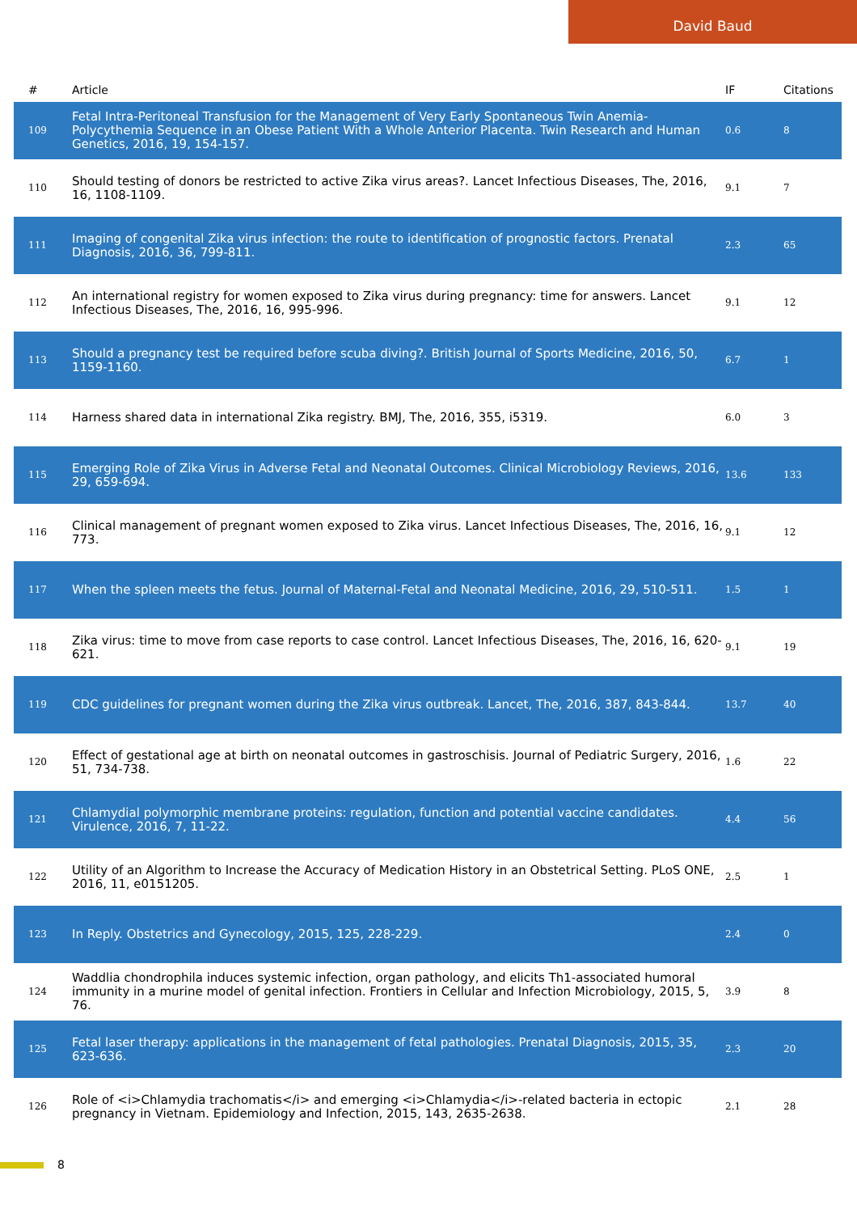David Baud
| # | Article | IF | Citations |
| --- | --- | --- | --- |
| 109 | Fetal Intra-Peritoneal Transfusion for the Management of Very Early Spontaneous Twin Anemia-Polycythemia Sequence in an Obese Patient With a Whole Anterior Placenta. Twin Research and Human Genetics, 2016, 19, 154-157. | 0.6 | 8 |
| 110 | Should testing of donors be restricted to active Zika virus areas?. Lancet Infectious Diseases, The, 2016, 16, 1108-1109. | 9.1 | 7 |
| 111 | Imaging of congenital Zika virus infection: the route to identification of prognostic factors. Prenatal Diagnosis, 2016, 36, 799-811. | 2.3 | 65 |
| 112 | An international registry for women exposed to Zika virus during pregnancy: time for answers. Lancet Infectious Diseases, The, 2016, 16, 995-996. | 9.1 | 12 |
| 113 | Should a pregnancy test be required before scuba diving?. British Journal of Sports Medicine, 2016, 50, 1159-1160. | 6.7 | 1 |
| 114 | Harness shared data in international Zika registry. BMJ, The, 2016, 355, i5319. | 6.0 | 3 |
| 115 | Emerging Role of Zika Virus in Adverse Fetal and Neonatal Outcomes. Clinical Microbiology Reviews, 2016, 29, 659-694. | 13.6 | 133 |
| 116 | Clinical management of pregnant women exposed to Zika virus. Lancet Infectious Diseases, The, 2016, 16, 773. | 9.1 | 12 |
| 117 | When the spleen meets the fetus. Journal of Maternal-Fetal and Neonatal Medicine, 2016, 29, 510-511. | 1.5 | 1 |
| 118 | Zika virus: time to move from case reports to case control. Lancet Infectious Diseases, The, 2016, 16, 620-621. | 9.1 | 19 |
| 119 | CDC guidelines for pregnant women during the Zika virus outbreak. Lancet, The, 2016, 387, 843-844. | 13.7 | 40 |
| 120 | Effect of gestational age at birth on neonatal outcomes in gastroschisis. Journal of Pediatric Surgery, 2016, 51, 734-738. | 1.6 | 22 |
| 121 | Chlamydial polymorphic membrane proteins: regulation, function and potential vaccine candidates. Virulence, 2016, 7, 11-22. | 4.4 | 56 |
| 122 | Utility of an Algorithm to Increase the Accuracy of Medication History in an Obstetrical Setting. PLoS ONE, 2016, 11, e0151205. | 2.5 | 1 |
| 123 | In Reply. Obstetrics and Gynecology, 2015, 125, 228-229. | 2.4 | 0 |
| 124 | Waddlia chondrophila induces systemic infection, organ pathology, and elicits Th1-associated humoral immunity in a murine model of genital infection. Frontiers in Cellular and Infection Microbiology, 2015, 5, 76. | 3.9 | 8 |
| 125 | Fetal laser therapy: applications in the management of fetal pathologies. Prenatal Diagnosis, 2015, 35, 623-636. | 2.3 | 20 |
| 126 | Role of <i>Chlamydia trachomatis</i> and emerging <i>Chlamydia</i>-related bacteria in ectopic pregnancy in Vietnam. Epidemiology and Infection, 2015, 143, 2635-2638. | 2.1 | 28 |
8